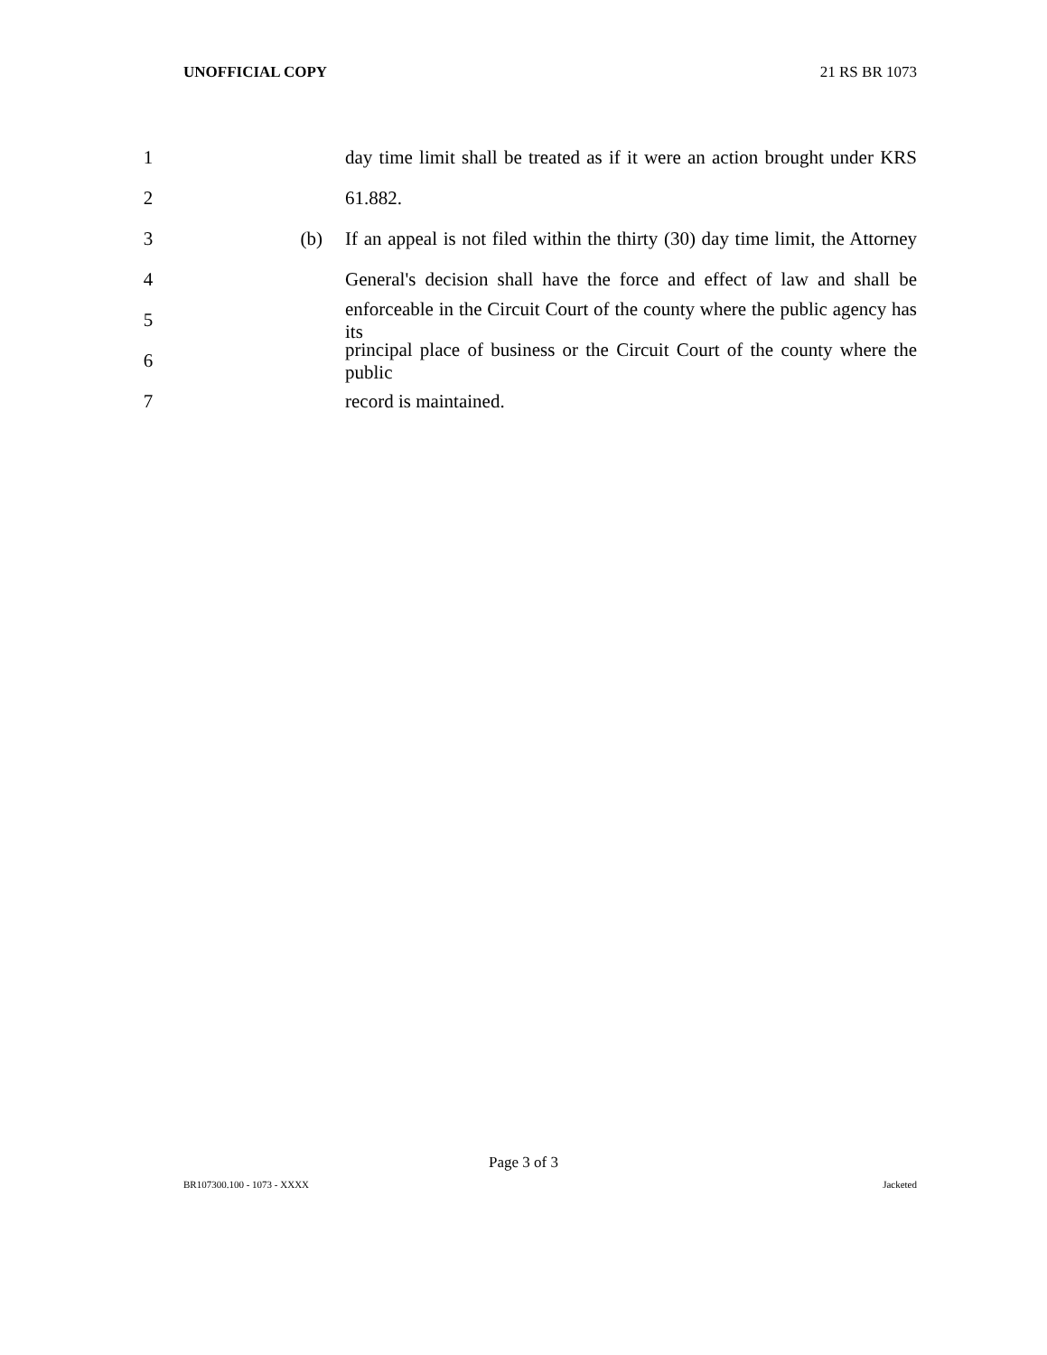UNOFFICIAL COPY 21 RS BR 1073
1 day time limit shall be treated as if it were an action brought under KRS
2 61.882.
3 (b) If an appeal is not filed within the thirty (30) day time limit, the Attorney
4 General's decision shall have the force and effect of law and shall be
5 enforceable in the Circuit Court of the county where the public agency has its
6 principal place of business or the Circuit Court of the county where the public
7 record is maintained.
Page 3 of 3
BR107300.100 - 1073 - XXXX Jacketed